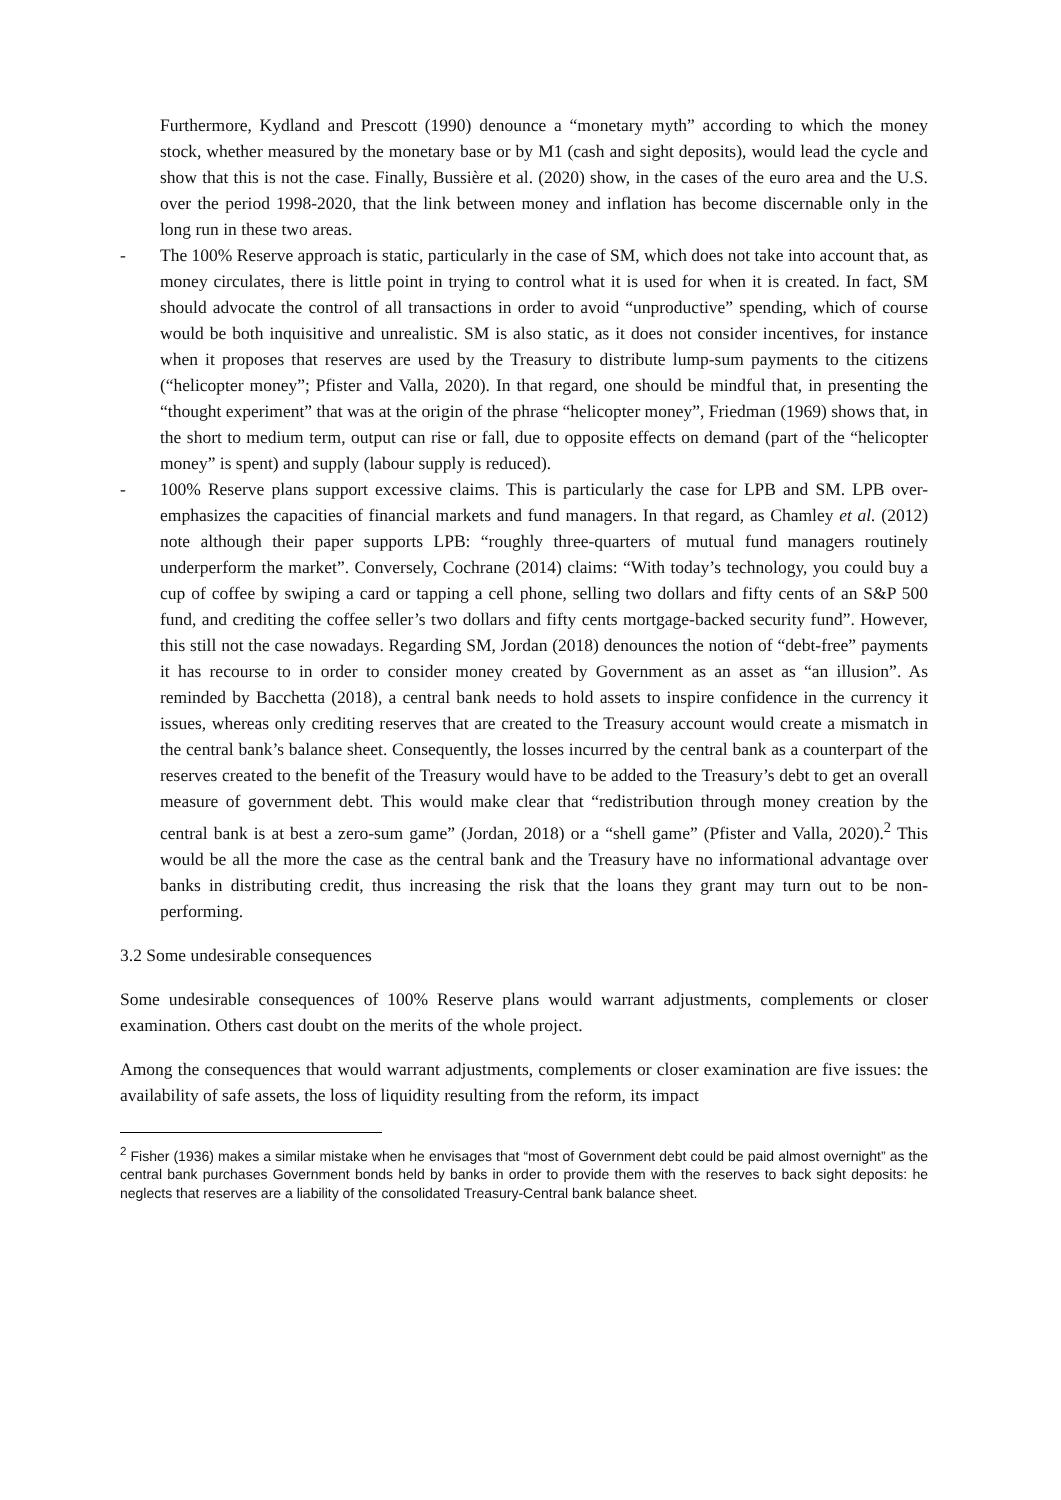Furthermore, Kydland and Prescott (1990) denounce a “monetary myth” according to which the money stock, whether measured by the monetary base or by M1 (cash and sight deposits), would lead the cycle and show that this is not the case. Finally, Bussière et al. (2020) show, in the cases of the euro area and the U.S. over the period 1998-2020, that the link between money and inflation has become discernable only in the long run in these two areas.
- The 100% Reserve approach is static, particularly in the case of SM, which does not take into account that, as money circulates, there is little point in trying to control what it is used for when it is created. In fact, SM should advocate the control of all transactions in order to avoid “unproductive” spending, which of course would be both inquisitive and unrealistic. SM is also static, as it does not consider incentives, for instance when it proposes that reserves are used by the Treasury to distribute lump-sum payments to the citizens (“helicopter money”; Pfister and Valla, 2020). In that regard, one should be mindful that, in presenting the “thought experiment” that was at the origin of the phrase “helicopter money”, Friedman (1969) shows that, in the short to medium term, output can rise or fall, due to opposite effects on demand (part of the “helicopter money” is spent) and supply (labour supply is reduced).
- 100% Reserve plans support excessive claims. This is particularly the case for LPB and SM. LPB over-emphasizes the capacities of financial markets and fund managers. In that regard, as Chamley et al. (2012) note although their paper supports LPB: “roughly three-quarters of mutual fund managers routinely underperform the market”. Conversely, Cochrane (2014) claims: “With today’s technology, you could buy a cup of coffee by swiping a card or tapping a cell phone, selling two dollars and fifty cents of an S&P 500 fund, and crediting the coffee seller’s two dollars and fifty cents mortgage-backed security fund”. However, this still not the case nowadays. Regarding SM, Jordan (2018) denounces the notion of “debt-free” payments it has recourse to in order to consider money created by Government as an asset as “an illusion”. As reminded by Bacchetta (2018), a central bank needs to hold assets to inspire confidence in the currency it issues, whereas only crediting reserves that are created to the Treasury account would create a mismatch in the central bank’s balance sheet. Consequently, the losses incurred by the central bank as a counterpart of the reserves created to the benefit of the Treasury would have to be added to the Treasury’s debt to get an overall measure of government debt. This would make clear that “redistribution through money creation by the central bank is at best a zero-sum game” (Jordan, 2018) or a “shell game” (Pfister and Valla, 2020).<sup>2</sup> This would be all the more the case as the central bank and the Treasury have no informational advantage over banks in distributing credit, thus increasing the risk that the loans they grant may turn out to be non-performing.
3.2 Some undesirable consequences
Some undesirable consequences of 100% Reserve plans would warrant adjustments, complements or closer examination. Others cast doubt on the merits of the whole project.
Among the consequences that would warrant adjustments, complements or closer examination are five issues: the availability of safe assets, the loss of liquidity resulting from the reform, its impact
<sup>2</sup> Fisher (1936) makes a similar mistake when he envisages that “most of Government debt could be paid almost overnight” as the central bank purchases Government bonds held by banks in order to provide them with the reserves to back sight deposits: he neglects that reserves are a liability of the consolidated Treasury-Central bank balance sheet.